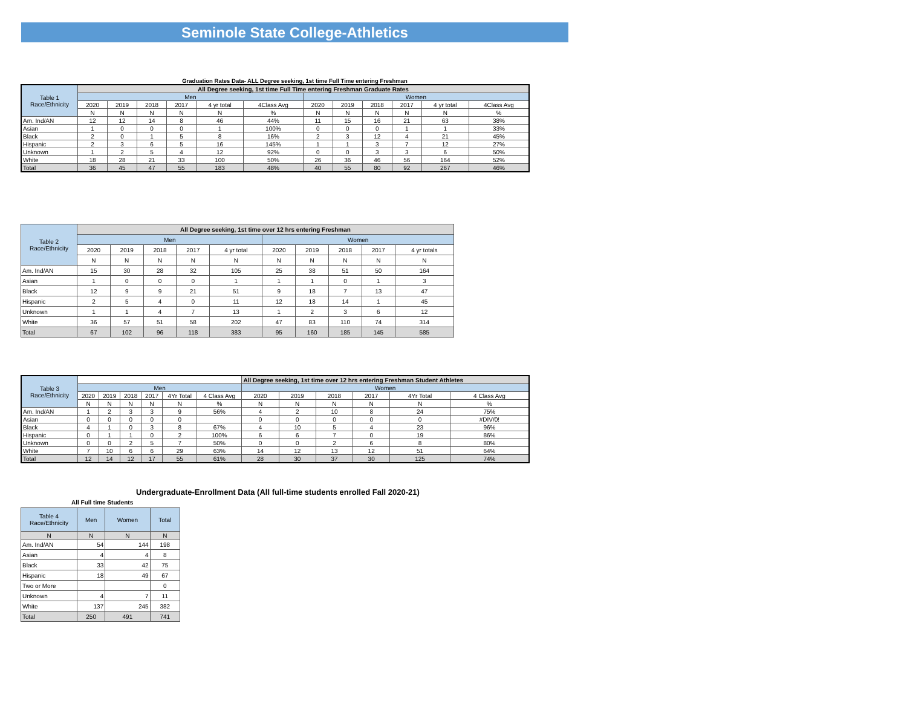Seminole State College-Athletics
Graduation Rates Data- ALL Degree seeking, 1st time Full Time entering Freshman
| Table 1 Race/Ethnicity | All Degree seeking, 1st time Full Time entering Freshman Graduate Rates | | | | | | | | | | | |
| --- | --- | --- | --- | --- | --- | --- | --- | --- | --- | --- | --- | --- |
| | Men | | | | | | Women | | | | | |
| | 2020 | 2019 | 2018 | 2017 | 4 yr total | 4Class Avg | 2020 | 2019 | 2018 | 2017 | 4 yr total | 4Class Avg |
| | N | N | N | N | N | % | N | N | N | N | N | % |
| Am. Ind/AN | 12 | 12 | 14 | 8 | 46 | 44% | 11 | 15 | 16 | 21 | 63 | 38% |
| Asian | 1 | 0 | 0 | 0 | 1 | 100% | 0 | 0 | 0 | 1 | 1 | 33% |
| Black | 2 | 0 | 1 | 5 | 8 | 16% | 2 | 3 | 12 | 4 | 21 | 45% |
| Hispanic | 2 | 3 | 6 | 5 | 16 | 145% | 1 | 1 | 3 | 7 | 12 | 27% |
| Unknown | 1 | 2 | 5 | 4 | 12 | 92% | 0 | 0 | 3 | 3 | 6 | 50% |
| White | 18 | 28 | 21 | 33 | 100 | 50% | 26 | 36 | 46 | 56 | 164 | 52% |
| Total | 36 | 45 | 47 | 55 | 183 | 48% | 40 | 55 | 80 | 92 | 267 | 46% |
| Table 2 Race/Ethnicity | All Degree seeking, 1st time over 12 hrs entering Freshman | | | | | | | | | |
| --- | --- | --- | --- | --- | --- | --- | --- | --- | --- | --- |
| | Men | | | | | Women | | | | |
| | 2020 | 2019 | 2018 | 2017 | 4 yr total | 2020 | 2019 | 2018 | 2017 | 4 yr totals |
| | N | N | N | N | N | N | N | N | N | N |
| Am. Ind/AN | 15 | 30 | 28 | 32 | 105 | 25 | 38 | 51 | 50 | 164 |
| Asian | 1 | 0 | 0 | 0 | 1 | 1 | 1 | 0 | 1 | 3 |
| Black | 12 | 9 | 9 | 21 | 51 | 9 | 18 | 7 | 13 | 47 |
| Hispanic | 2 | 5 | 4 | 0 | 11 | 12 | 18 | 14 | 1 | 45 |
| Unknown | 1 | 1 | 4 | 7 | 13 | 1 | 2 | 3 | 6 | 12 |
| White | 36 | 57 | 51 | 58 | 202 | 47 | 83 | 110 | 74 | 314 |
| Total | 67 | 102 | 96 | 118 | 383 | 95 | 160 | 185 | 145 | 585 |
| Table 3 Race/Ethnicity | | | | | | | All Degree seeking, 1st time over 12 hrs entering Freshman Student Athletes | | | | | |
| --- | --- | --- | --- | --- | --- | --- | --- | --- | --- | --- | --- | --- |
| | Men | | | | | | Women | | | | | |
| | 2020 | 2019 | 2018 | 2017 | 4Yr Total | 4 Class Avg | 2020 | 2019 | 2018 | 2017 | 4Yr Total | 4 Class Avg |
| | N | N | N | N | N | % | N | N | N | N | N | % |
| Am. Ind/AN | 1 | 2 | 3 | 3 | 9 | 56% | 4 | 2 | 10 | 8 | 24 | 75% |
| Asian | 0 | 0 | 0 | 0 | 0 | | 0 | 0 | 0 | 0 | 0 | #DIV/0! |
| Black | 4 | 1 | 0 | 3 | 8 | 67% | 4 | 10 | 5 | 4 | 23 | 96% |
| Hispanic | 0 | 1 | 1 | 0 | 2 | 100% | 6 | 6 | 7 | 0 | 19 | 86% |
| Unknown | 0 | 0 | 2 | 5 | 7 | 50% | 0 | 0 | 2 | 6 | 8 | 80% |
| White | 7 | 10 | 6 | 6 | 29 | 63% | 14 | 12 | 13 | 12 | 51 | 64% |
| Total | 12 | 14 | 12 | 17 | 55 | 61% | 28 | 30 | 37 | 30 | 125 | 74% |
Undergraduate-Enrollment Data (All full-time students enrolled Fall 2020-21)
All Full time Students
| Table 4 Race/Ethnicity | Men | Women | Total |
| --- | --- | --- | --- |
| N | N | N | N |
| Am. Ind/AN | 54 | 144 | 198 |
| Asian | 4 | 4 | 8 |
| Black | 33 | 42 | 75 |
| Hispanic | 18 | 49 | 67 |
| Two or More | | | 0 |
| Unknown | 4 | 7 | 11 |
| White | 137 | 245 | 382 |
| Total | 250 | 491 | 741 |